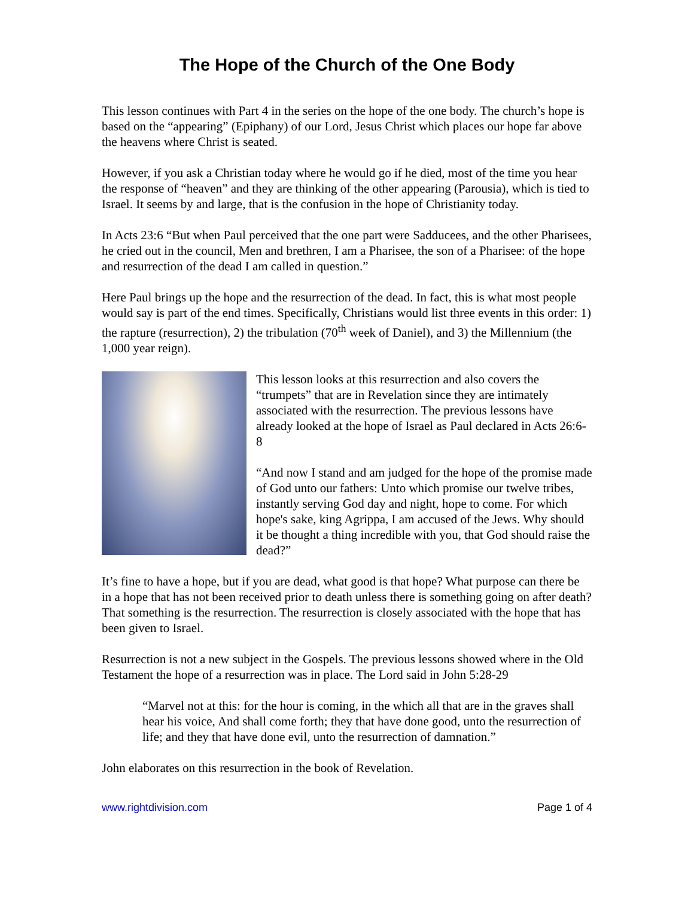The Hope of the Church of the One Body
This lesson continues with Part 4 in the series on the hope of the one body. The church’s hope is based on the “appearing” (Epiphany) of our Lord, Jesus Christ which places our hope far above the heavens where Christ is seated.
However, if you ask a Christian today where he would go if he died, most of the time you hear the response of “heaven” and they are thinking of the other appearing (Parousia), which is tied to Israel. It seems by and large, that is the confusion in the hope of Christianity today.
In Acts 23:6 “But when Paul perceived that the one part were Sadducees, and the other Pharisees, he cried out in the council, Men and brethren, I am a Pharisee, the son of a Pharisee: of the hope and resurrection of the dead I am called in question.”
Here Paul brings up the hope and the resurrection of the dead. In fact, this is what most people would say is part of the end times. Specifically, Christians would list three events in this order: 1) the rapture (resurrection), 2) the tribulation (70<sup>th</sup> week of Daniel), and 3) the Millennium (the 1,000 year reign).
This lesson looks at this resurrection and also covers the “trumpets” that are in Revelation since they are intimately associated with the resurrection. The previous lessons have already looked at the hope of Israel as Paul declared in Acts 26:6-8
“And now I stand and am judged for the hope of the promise made of God unto our fathers: Unto which promise our twelve tribes, instantly serving God day and night, hope to come. For which hope's sake, king Agrippa, I am accused of the Jews. Why should it be thought a thing incredible with you, that God should raise the dead?”
It’s fine to have a hope, but if you are dead, what good is that hope? What purpose can there be in a hope that has not been received prior to death unless there is something going on after death? That something is the resurrection. The resurrection is closely associated with the hope that has been given to Israel.
Resurrection is not a new subject in the Gospels. The previous lessons showed where in the Old Testament the hope of a resurrection was in place. The Lord said in John 5:28-29
“Marvel not at this: for the hour is coming, in the which all that are in the graves shall hear his voice, And shall come forth; they that have done good, unto the resurrection of life; and they that have done evil, unto the resurrection of damnation.”
John elaborates on this resurrection in the book of Revelation.
www.rightdivision.com Page 1 of 4